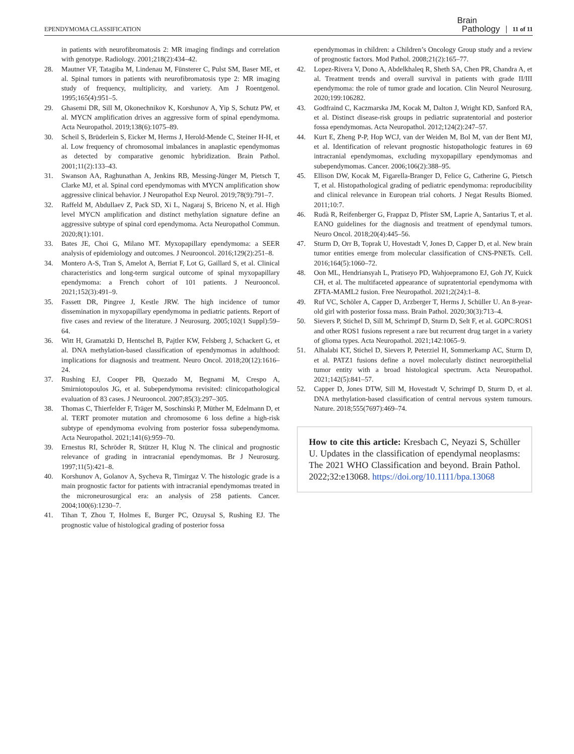EPENDYMOMA CLASSIFICATION Brain
Pathology 11 of 11
in patients with neurofibromatosis 2: MR imaging findings and correlation with genotype. Radiology. 2001;218(2):434–42.
28. Mautner VF, Tatagiba M, Lindenau M, Fünsterer C, Pulst SM, Baser ME, et al. Spinal tumors in patients with neurofibromatosis type 2: MR imaging study of frequency, multiplicity, and variety. Am J Roentgenol. 1995;165(4):951–5.
29. Ghasemi DR, Sill M, Okonechnikov K, Korshunov A, Yip S, Schutz PW, et al. MYCN amplification drives an aggressive form of spinal ependymoma. Acta Neuropathol. 2019;138(6):1075–89.
30. Scheil S, Brüderlein S, Eicker M, Herms J, Herold-Mende C, Steiner H-H, et al. Low frequency of chromosomal imbalances in anaplastic ependymomas as detected by comparative genomic hybridization. Brain Pathol. 2001;11(2):133–43.
31. Swanson AA, Raghunathan A, Jenkins RB, Messing-Jünger M, Pietsch T, Clarke MJ, et al. Spinal cord ependymomas with MYCN amplification show aggressive clinical behavior. J Neuropathol Exp Neurol. 2019;78(9):791–7.
32. Raffeld M, Abdullaev Z, Pack SD, Xi L, Nagaraj S, Briceno N, et al. High level MYCN amplification and distinct methylation signature define an aggressive subtype of spinal cord ependymoma. Acta Neuropathol Commun. 2020;8(1):101.
33. Bates JE, Choi G, Milano MT. Myxopapillary ependymoma: a SEER analysis of epidemiology and outcomes. J Neurooncol. 2016;129(2):251–8.
34. Montero A-S, Tran S, Amelot A, Berriat F, Lot G, Gaillard S, et al. Clinical characteristics and long-term surgical outcome of spinal myxopapillary ependymoma: a French cohort of 101 patients. J Neurooncol. 2021;152(3):491–9.
35. Fassett DR, Pingree J, Kestle JRW. The high incidence of tumor dissemination in myxopapillary ependymoma in pediatric patients. Report of five cases and review of the literature. J Neurosurg. 2005;102(1 Suppl):59–64.
36. Witt H, Gramatzki D, Hentschel B, Pajtler KW, Felsberg J, Schackert G, et al. DNA methylation-based classification of ependymomas in adulthood: implications for diagnosis and treatment. Neuro Oncol. 2018;20(12):1616–24.
37. Rushing EJ, Cooper PB, Quezado M, Begnami M, Crespo A, Smirniotopoulos JG, et al. Subependymoma revisited: clinicopathological evaluation of 83 cases. J Neurooncol. 2007;85(3):297–305.
38. Thomas C, Thierfelder F, Träger M, Soschinski P, Müther M, Edelmann D, et al. TERT promoter mutation and chromosome 6 loss define a high-risk subtype of ependymoma evolving from posterior fossa subependymoma. Acta Neuropathol. 2021;141(6):959–70.
39. Ernestus RI, Schröder R, Stützer H, Klug N. The clinical and prognostic relevance of grading in intracranial ependymomas. Br J Neurosurg. 1997;11(5):421–8.
40. Korshunov A, Golanov A, Sycheva R, Timirgaz V. The histologic grade is a main prognostic factor for patients with intracranial ependymomas treated in the microneurosurgical era: an analysis of 258 patients. Cancer. 2004;100(6):1230–7.
41. Tihan T, Zhou T, Holmes E, Burger PC, Ozuysal S, Rushing EJ. The prognostic value of histological grading of posterior fossa
ependymomas in children: a Children’s Oncology Group study and a review of prognostic factors. Mod Pathol. 2008;21(2):165–77.
42. Lopez-Rivera V, Dono A, Abdelkhaleq R, Sheth SA, Chen PR, Chandra A, et al. Treatment trends and overall survival in patients with grade II/III ependymoma: the role of tumor grade and location. Clin Neurol Neurosurg. 2020;199:106282.
43. Godfraind C, Kaczmarska JM, Kocak M, Dalton J, Wright KD, Sanford RA, et al. Distinct disease-risk groups in pediatric supratentorial and posterior fossa ependymomas. Acta Neuropathol. 2012;124(2):247–57.
44. Kurt E, Zheng P-P, Hop WCJ, van der Weiden M, Bol M, van der Bent MJ, et al. Identification of relevant prognostic histopathologic features in 69 intracranial ependymomas, excluding myxopapillary ependymomas and subependymomas. Cancer. 2006;106(2):388–95.
45. Ellison DW, Kocak M, Figarella-Branger D, Felice G, Catherine G, Pietsch T, et al. Histopathological grading of pediatric ependymoma: reproducibility and clinical relevance in European trial cohorts. J Negat Results Biomed. 2011;10:7.
46. Rudà R, Reifenberger G, Frappaz D, Pfister SM, Laprie A, Santarius T, et al. EANO guidelines for the diagnosis and treatment of ependymal tumors. Neuro Oncol. 2018;20(4):445–56.
47. Sturm D, Orr B, Toprak U, Hovestadt V, Jones D, Capper D, et al. New brain tumor entities emerge from molecular classification of CNS-PNETs. Cell. 2016;164(5):1060–72.
48. Oon ML, Hendriansyah L, Pratiseyo PD, Wahjoepramono EJ, Goh JY, Kuick CH, et al. The multifaceted appearance of supratentorial ependymoma with ZFTA-MAML2 fusion. Free Neuropathol. 2021;2(24):1–8.
49. Ruf VC, Schöler A, Capper D, Arzberger T, Herms J, Schüller U. An 8-year-old girl with posterior fossa mass. Brain Pathol. 2020;30(3):713–4.
50. Sievers P, Stichel D, Sill M, Schrimpf D, Sturm D, Selt F, et al. GOPC:ROS1 and other ROS1 fusions represent a rare but recurrent drug target in a variety of glioma types. Acta Neuropathol. 2021;142:1065–9.
51. Alhalabi KT, Stichel D, Sievers P, Peterziel H, Sommerkamp AC, Sturm D, et al. PATZ1 fusions define a novel molecularly distinct neuroepithelial tumor entity with a broad histological spectrum. Acta Neuropathol. 2021;142(5):841–57.
52. Capper D, Jones DTW, Sill M, Hovestadt V, Schrimpf D, Sturm D, et al. DNA methylation-based classification of central nervous system tumours. Nature. 2018;555(7697):469–74.
How to cite this article: Kresbach C, Neyazi S, Schüller U. Updates in the classification of ependymal neoplasms: The 2021 WHO Classification and beyond. Brain Pathol. 2022;32:e13068. https://doi.org/10.1111/bpa.13068